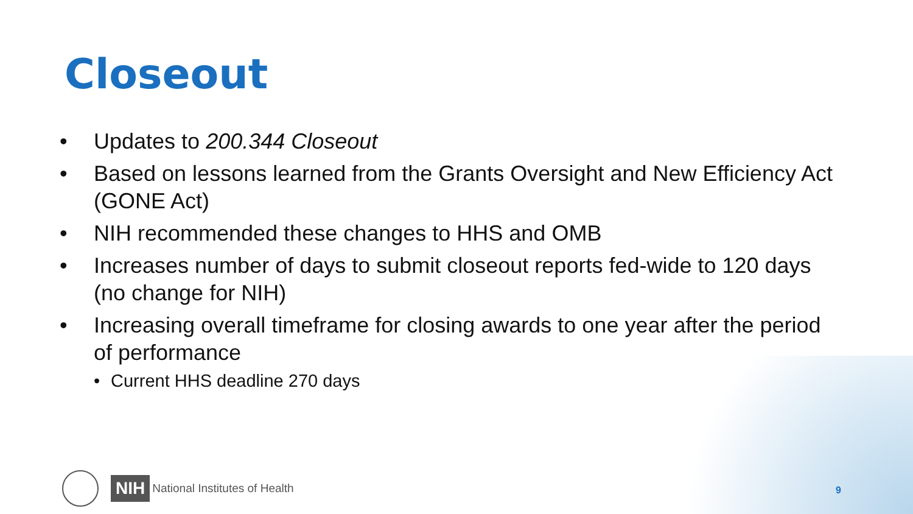Closeout
• Updates to 200.344 Closeout
• Based on lessons learned from the Grants Oversight and New Efficiency Act (GONE Act)
• NIH recommended these changes to HHS and OMB
• Increases number of days to submit closeout reports fed-wide to 120 days (no change for NIH)
• Increasing overall timeframe for closing awards to one year after the period of performance
• Current HHS deadline 270 days
NIH
National Institutes of Health
9